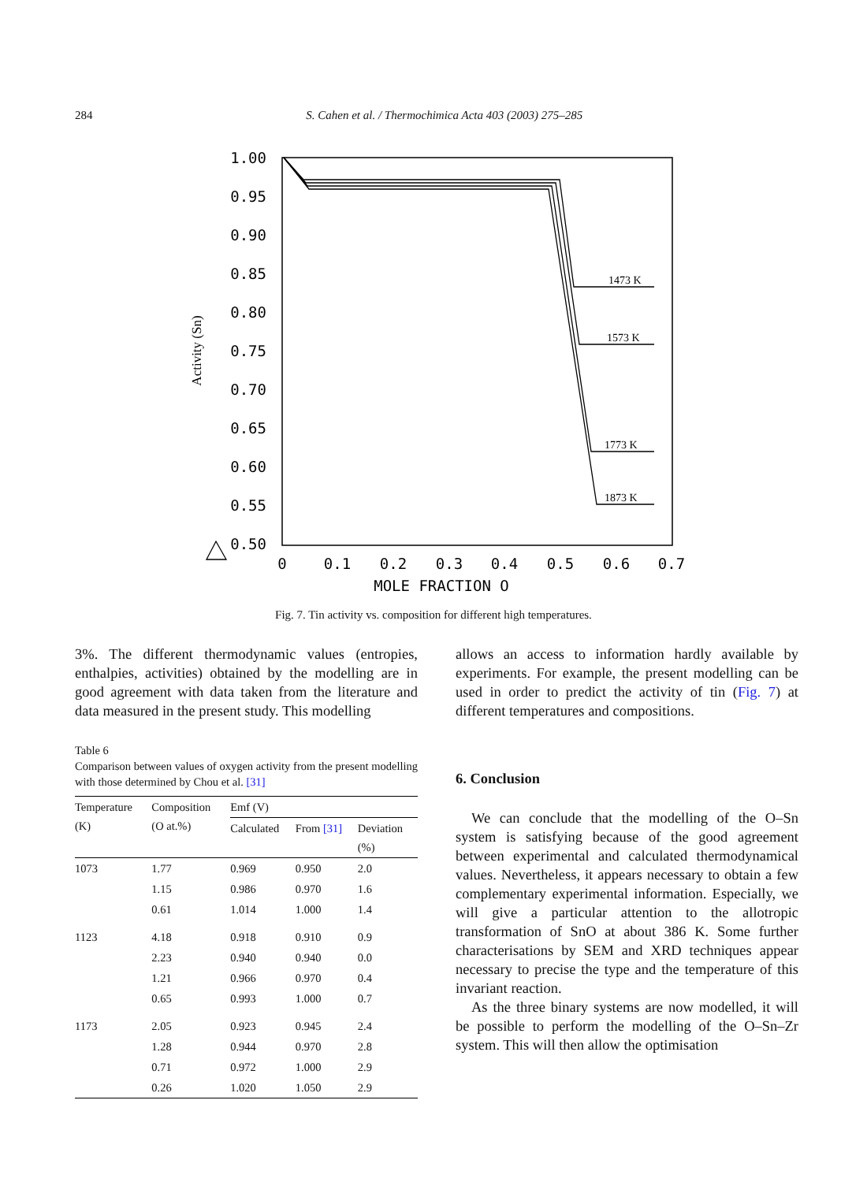284 S. Cahen et al. / Thermochimica Acta 403 (2003) 275–285
1.00
0.95
0.90
0.85
0.80
0.75
0.70
0.65
0.60
0.55
0.50
0
0.1
0.2
0.3
0.4
0.5
0.6
0.7
MOLE FRACTION O
Activity (Sn)
1473 K
1573 K
1773 K
1873 K
Fig. 7. Tin activity vs. composition for different high temperatures.
3%. The different thermodynamic values (entropies, enthalpies, activities) obtained by the modelling are in good agreement with data taken from the literature and data measured in the present study. This modelling
Table 6
Comparison between values of oxygen activity from the present modelling with those determined by Chou et al. [31]
| Temperature (K) | Composition (O at.%) | Emf (V) | | |
| --- | --- | --- | --- | --- |
| | | Calculated | From [31] | Deviation (%) |
| 1073 | 1.77 | 0.969 | 0.950 | 2.0 |
| | 1.15 | 0.986 | 0.970 | 1.6 |
| | 0.61 | 1.014 | 1.000 | 1.4 |
| 1123 | 4.18 | 0.918 | 0.910 | 0.9 |
| | 2.23 | 0.940 | 0.940 | 0.0 |
| | 1.21 | 0.966 | 0.970 | 0.4 |
| | 0.65 | 0.993 | 1.000 | 0.7 |
| 1173 | 2.05 | 0.923 | 0.945 | 2.4 |
| | 1.28 | 0.944 | 0.970 | 2.8 |
| | 0.71 | 0.972 | 1.000 | 2.9 |
| | 0.26 | 1.020 | 1.050 | 2.9 |
allows an access to information hardly available by experiments. For example, the present modelling can be used in order to predict the activity of tin (Fig. 7) at different temperatures and compositions.
6. Conclusion
We can conclude that the modelling of the O–Sn system is satisfying because of the good agreement between experimental and calculated thermodynamical values. Nevertheless, it appears necessary to obtain a few complementary experimental information. Especially, we will give a particular attention to the allotropic transformation of SnO at about 386 K. Some further characterisations by SEM and XRD techniques appear necessary to precise the type and the temperature of this invariant reaction.
As the three binary systems are now modelled, it will be possible to perform the modelling of the O–Sn–Zr system. This will then allow the optimisation